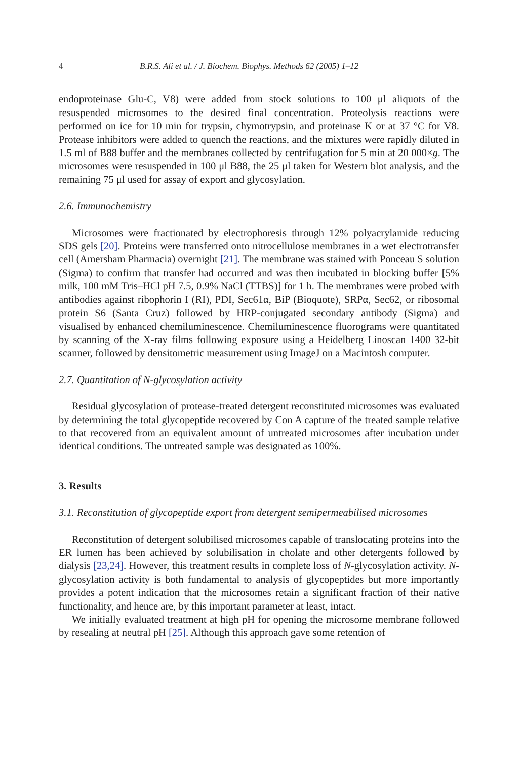4 B.R.S. Ali et al. / J. Biochem. Biophys. Methods 62 (2005) 1–12
endoproteinase Glu-C, V8) were added from stock solutions to 100 μl aliquots of the resuspended microsomes to the desired final concentration. Proteolysis reactions were performed on ice for 10 min for trypsin, chymotrypsin, and proteinase K or at 37 °C for V8. Protease inhibitors were added to quench the reactions, and the mixtures were rapidly diluted in 1.5 ml of B88 buffer and the membranes collected by centrifugation for 5 min at 20 000×g. The microsomes were resuspended in 100 μl B88, the 25 μl taken for Western blot analysis, and the remaining 75 μl used for assay of export and glycosylation.
2.6. Immunochemistry
Microsomes were fractionated by electrophoresis through 12% polyacrylamide reducing SDS gels [20]. Proteins were transferred onto nitrocellulose membranes in a wet electrotransfer cell (Amersham Pharmacia) overnight [21]. The membrane was stained with Ponceau S solution (Sigma) to confirm that transfer had occurred and was then incubated in blocking buffer [5% milk, 100 mM Tris–HCl pH 7.5, 0.9% NaCl (TTBS)] for 1 h. The membranes were probed with antibodies against ribophorin I (RI), PDI, Sec61α, BiP (Bioquote), SRPα, Sec62, or ribosomal protein S6 (Santa Cruz) followed by HRP-conjugated secondary antibody (Sigma) and visualised by enhanced chemiluminescence. Chemiluminescence fluorograms were quantitated by scanning of the X-ray films following exposure using a Heidelberg Linoscan 1400 32-bit scanner, followed by densitometric measurement using ImageJ on a Macintosh computer.
2.7. Quantitation of N-glycosylation activity
Residual glycosylation of protease-treated detergent reconstituted microsomes was evaluated by determining the total glycopeptide recovered by Con A capture of the treated sample relative to that recovered from an equivalent amount of untreated microsomes after incubation under identical conditions. The untreated sample was designated as 100%.
3. Results
3.1. Reconstitution of glycopeptide export from detergent semipermeabilised microsomes
Reconstitution of detergent solubilised microsomes capable of translocating proteins into the ER lumen has been achieved by solubilisation in cholate and other detergents followed by dialysis [23,24]. However, this treatment results in complete loss of N-glycosylation activity. N-glycosylation activity is both fundamental to analysis of glycopeptides but more importantly provides a potent indication that the microsomes retain a significant fraction of their native functionality, and hence are, by this important parameter at least, intact.
We initially evaluated treatment at high pH for opening the microsome membrane followed by resealing at neutral pH [25]. Although this approach gave some retention of